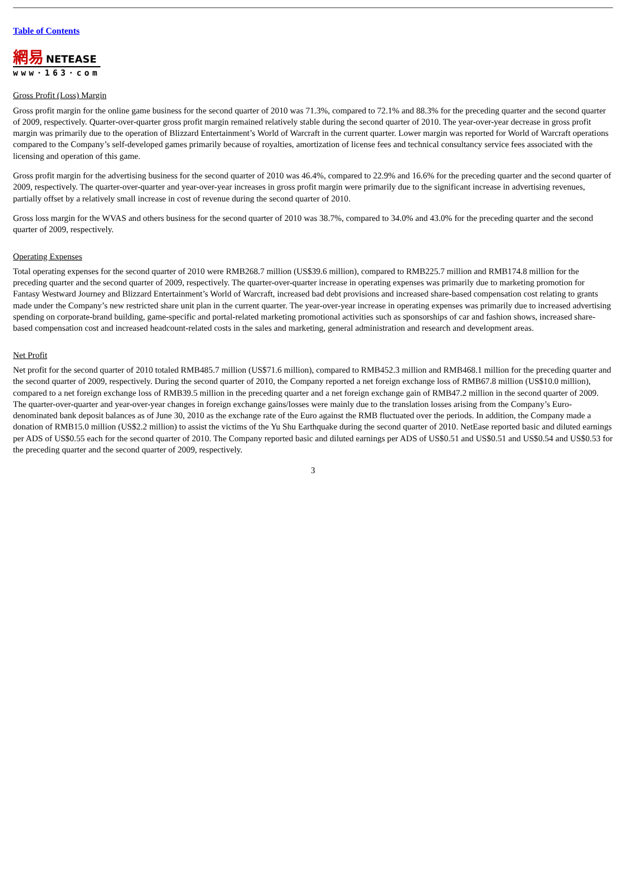Table of Contents
網易 NETEASE
www·163·com
Gross Profit (Loss) Margin
Gross profit margin for the online game business for the second quarter of 2010 was 71.3%, compared to 72.1% and 88.3% for the preceding quarter and the second quarter of 2009, respectively. Quarter-over-quarter gross profit margin remained relatively stable during the second quarter of 2010. The year-over-year decrease in gross profit margin was primarily due to the operation of Blizzard Entertainment’s World of Warcraft in the current quarter. Lower margin was reported for World of Warcraft operations compared to the Company’s self-developed games primarily because of royalties, amortization of license fees and technical consultancy service fees associated with the licensing and operation of this game.
Gross profit margin for the advertising business for the second quarter of 2010 was 46.4%, compared to 22.9% and 16.6% for the preceding quarter and the second quarter of 2009, respectively. The quarter-over-quarter and year-over-year increases in gross profit margin were primarily due to the significant increase in advertising revenues, partially offset by a relatively small increase in cost of revenue during the second quarter of 2010.
Gross loss margin for the WVAS and others business for the second quarter of 2010 was 38.7%, compared to 34.0% and 43.0% for the preceding quarter and the second quarter of 2009, respectively.
Operating Expenses
Total operating expenses for the second quarter of 2010 were RMB268.7 million (US$39.6 million), compared to RMB225.7 million and RMB174.8 million for the preceding quarter and the second quarter of 2009, respectively. The quarter-over-quarter increase in operating expenses was primarily due to marketing promotion for Fantasy Westward Journey and Blizzard Entertainment’s World of Warcraft, increased bad debt provisions and increased share-based compensation cost relating to grants made under the Company’s new restricted share unit plan in the current quarter. The year-over-year increase in operating expenses was primarily due to increased advertising spending on corporate-brand building, game-specific and portal-related marketing promotional activities such as sponsorships of car and fashion shows, increased share-based compensation cost and increased headcount-related costs in the sales and marketing, general administration and research and development areas.
Net Profit
Net profit for the second quarter of 2010 totaled RMB485.7 million (US$71.6 million), compared to RMB452.3 million and RMB468.1 million for the preceding quarter and the second quarter of 2009, respectively. During the second quarter of 2010, the Company reported a net foreign exchange loss of RMB67.8 million (US$10.0 million), compared to a net foreign exchange loss of RMB39.5 million in the preceding quarter and a net foreign exchange gain of RMB47.2 million in the second quarter of 2009. The quarter-over-quarter and year-over-year changes in foreign exchange gains/losses were mainly due to the translation losses arising from the Company’s Euro-denominated bank deposit balances as of June 30, 2010 as the exchange rate of the Euro against the RMB fluctuated over the periods. In addition, the Company made a donation of RMB15.0 million (US$2.2 million) to assist the victims of the Yu Shu Earthquake during the second quarter of 2010. NetEase reported basic and diluted earnings per ADS of US$0.55 each for the second quarter of 2010. The Company reported basic and diluted earnings per ADS of US$0.51 and US$0.51 and US$0.54 and US$0.53 for the preceding quarter and the second quarter of 2009, respectively.
3